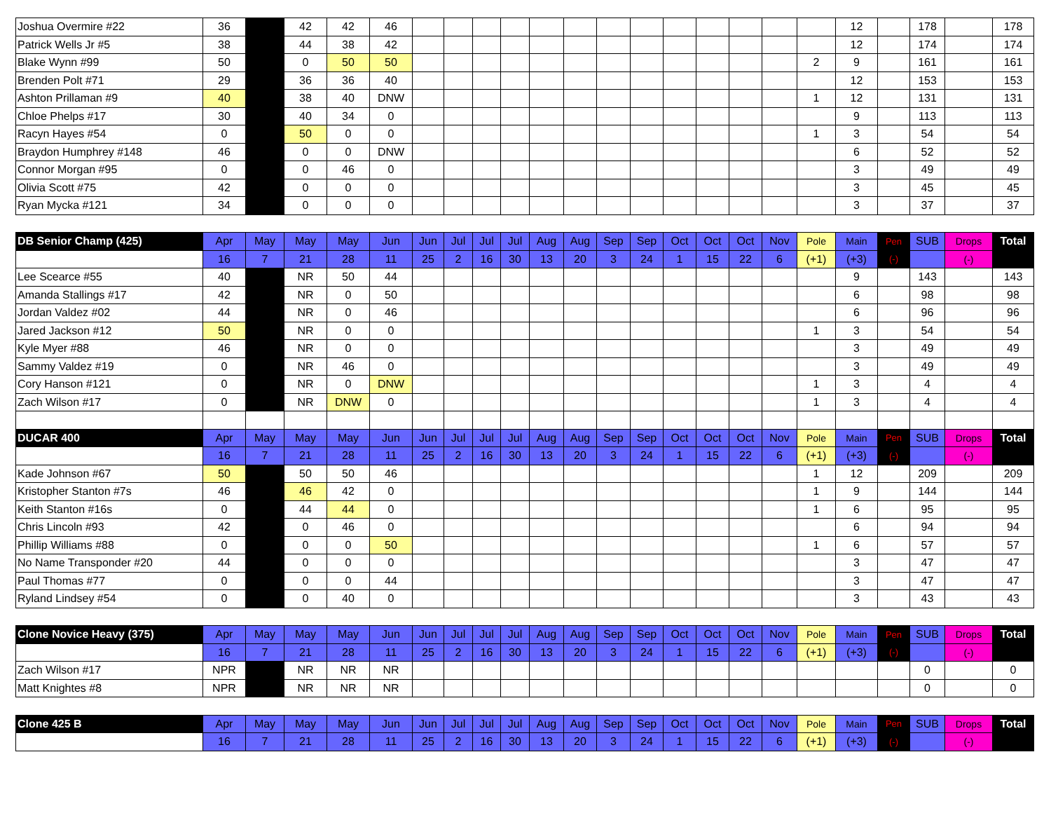| Joshua Overmire #22 | 36 | | 42 | 42 | 46 | | | | | | | | | | | | | | 12 | | 178 | | 178 |
| Patrick Wells Jr #5 | 38 | | 44 | 38 | 42 | | | | | | | | | | | | | | 12 | | 174 | | 174 |
| Blake Wynn #99 | 50 | | 0 | 50 | 50 | | | | | | | | | | | | | 2 | 9 | | 161 | | 161 |
| Brenden Polt #71 | 29 | | 36 | 36 | 40 | | | | | | | | | | | | | | 12 | | 153 | | 153 |
| Ashton Prillaman #9 | 40 | | 38 | 40 | DNW | | | | | | | | | | | | | 1 | 12 | | 131 | | 131 |
| Chloe Phelps #17 | 30 | | 40 | 34 | 0 | | | | | | | | | | | | | | 9 | | 113 | | 113 |
| Racyn Hayes #54 | 0 | | 50 | 0 | 0 | | | | | | | | | | | | | 1 | 3 | | 54 | | 54 |
| Braydon Humphrey #148 | 46 | | 0 | 0 | DNW | | | | | | | | | | | | | | 6 | | 52 | | 52 |
| Connor Morgan #95 | 0 | | 0 | 46 | 0 | | | | | | | | | | | | | | 3 | | 49 | | 49 |
| Olivia Scott #75 | 42 | | 0 | 0 | 0 | | | | | | | | | | | | | | 3 | | 45 | | 45 |
| Ryan Mycka #121 | 34 | | 0 | 0 | 0 | | | | | | | | | | | | | | 3 | | 37 | | 37 |
| DB Senior Champ (425) | Apr | May | May | May | Jun | Jun | Jul | Jul | Jul | Aug | Aug | Sep | Sep | Oct | Oct | Oct | Nov | Pole | Main | Pen | SUB | Drops | Total |
| | 16 | 7 | 21 | 28 | 11 | 25 | 2 | 16 | 30 | 13 | 20 | 3 | 24 | 1 | 15 | 22 | 6 | (+1) | (+3) | (-) | | (-) | |
| Lee Scearce #55 | 40 | | NR | 50 | 44 | | | | | | | | | | | | | | 9 | | 143 | | 143 |
| Amanda Stallings #17 | 42 | | NR | 0 | 50 | | | | | | | | | | | | | | 6 | | 98 | | 98 |
| Jordan Valdez #02 | 44 | | NR | 0 | 46 | | | | | | | | | | | | | | 6 | | 96 | | 96 |
| Jared Jackson #12 | 50 | | NR | 0 | 0 | | | | | | | | | | | | | 1 | 3 | | 54 | | 54 |
| Kyle Myer #88 | 46 | | NR | 0 | 0 | | | | | | | | | | | | | | 3 | | 49 | | 49 |
| Sammy Valdez #19 | 0 | | NR | 46 | 0 | | | | | | | | | | | | | | 3 | | 49 | | 49 |
| Cory Hanson #121 | 0 | | NR | 0 | DNW | | | | | | | | | | | | | 1 | 3 | | 4 | | 4 |
| Zach Wilson #17 | 0 | | NR | DNW | 0 | | | | | | | | | | | | | 1 | 3 | | 4 | | 4 |
| DUCAR 400 | Apr | May | May | May | Jun | Jun | Jul | Jul | Jul | Aug | Aug | Sep | Sep | Oct | Oct | Oct | Nov | Pole | Main | Pen | SUB | Drops | Total |
| | 16 | 7 | 21 | 28 | 11 | 25 | 2 | 16 | 30 | 13 | 20 | 3 | 24 | 1 | 15 | 22 | 6 | (+1) | (+3) | (-) | | (-) | |
| Kade Johnson #67 | 50 | | 50 | 50 | 46 | | | | | | | | | | | | | 1 | 12 | | 209 | | 209 |
| Kristopher Stanton #7s | 46 | | 46 | 42 | 0 | | | | | | | | | | | | | 1 | 9 | | 144 | | 144 |
| Keith Stanton #16s | 0 | | 44 | 44 | 0 | | | | | | | | | | | | | 1 | 6 | | 95 | | 95 |
| Chris Lincoln #93 | 42 | | 0 | 46 | 0 | | | | | | | | | | | | | | 6 | | 94 | | 94 |
| Phillip Williams #88 | 0 | | 0 | 0 | 50 | | | | | | | | | | | | | 1 | 6 | | 57 | | 57 |
| No Name Transponder #20 | 44 | | 0 | 0 | 0 | | | | | | | | | | | | | | 3 | | 47 | | 47 |
| Paul Thomas #77 | 0 | | 0 | 0 | 44 | | | | | | | | | | | | | | 3 | | 47 | | 47 |
| Ryland Lindsey #54 | 0 | | 0 | 40 | 0 | | | | | | | | | | | | | | 3 | | 43 | | 43 |
| Clone Novice Heavy (375) | Apr | May | May | May | Jun | Jun | Jul | Jul | Jul | Aug | Aug | Sep | Sep | Oct | Oct | Oct | Nov | Pole | Main | Pen | SUB | Drops | Total |
| | 16 | 7 | 21 | 28 | 11 | 25 | 2 | 16 | 30 | 13 | 20 | 3 | 24 | 1 | 15 | 22 | 6 | (+1) | (+3) | (-) | | (-) | |
| Zach Wilson #17 | NPR | | NR | NR | NR | | | | | | | | | | | | | | | | 0 | | 0 |
| Matt Knightes #8 | NPR | | NR | NR | NR | | | | | | | | | | | | | | | | 0 | | 0 |
| Clone 425 B | Apr | May | May | May | Jun | Jun | Jul | Jul | Jul | Aug | Aug | Sep | Sep | Oct | Oct | Oct | Nov | Pole | Main | Pen | SUB | Drops | Total |
| | 16 | 7 | 21 | 28 | 11 | 25 | 2 | 16 | 30 | 13 | 20 | 3 | 24 | 1 | 15 | 22 | 6 | (+1) | (+3) | (-) | | (-) | |